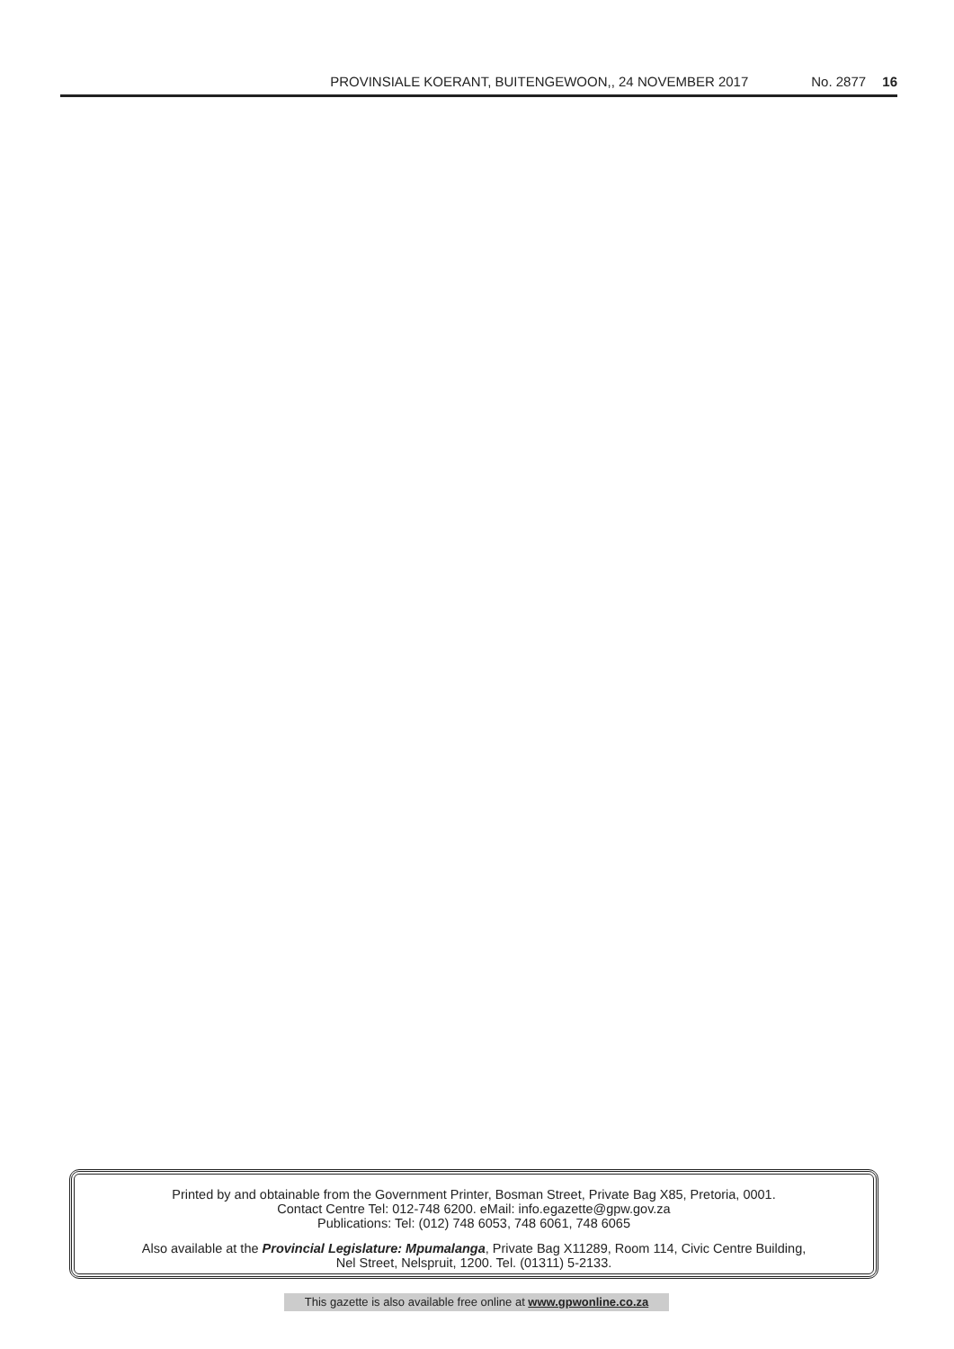PROVINSIALE KOERANT, BUITENGEWOON,, 24 NOVEMBER 2017 No. 2877 16
Printed by and obtainable from the Government Printer, Bosman Street, Private Bag X85, Pretoria, 0001.
Contact Centre Tel: 012-748 6200. eMail: info.egazette@gpw.gov.za
Publications: Tel: (012) 748 6053, 748 6061, 748 6065
Also available at the Provincial Legislature: Mpumalanga, Private Bag X11289, Room 114, Civic Centre Building,
Nel Street, Nelspruit, 1200. Tel. (01311) 5-2133.
This gazette is also available free online at www.gpwonline.co.za